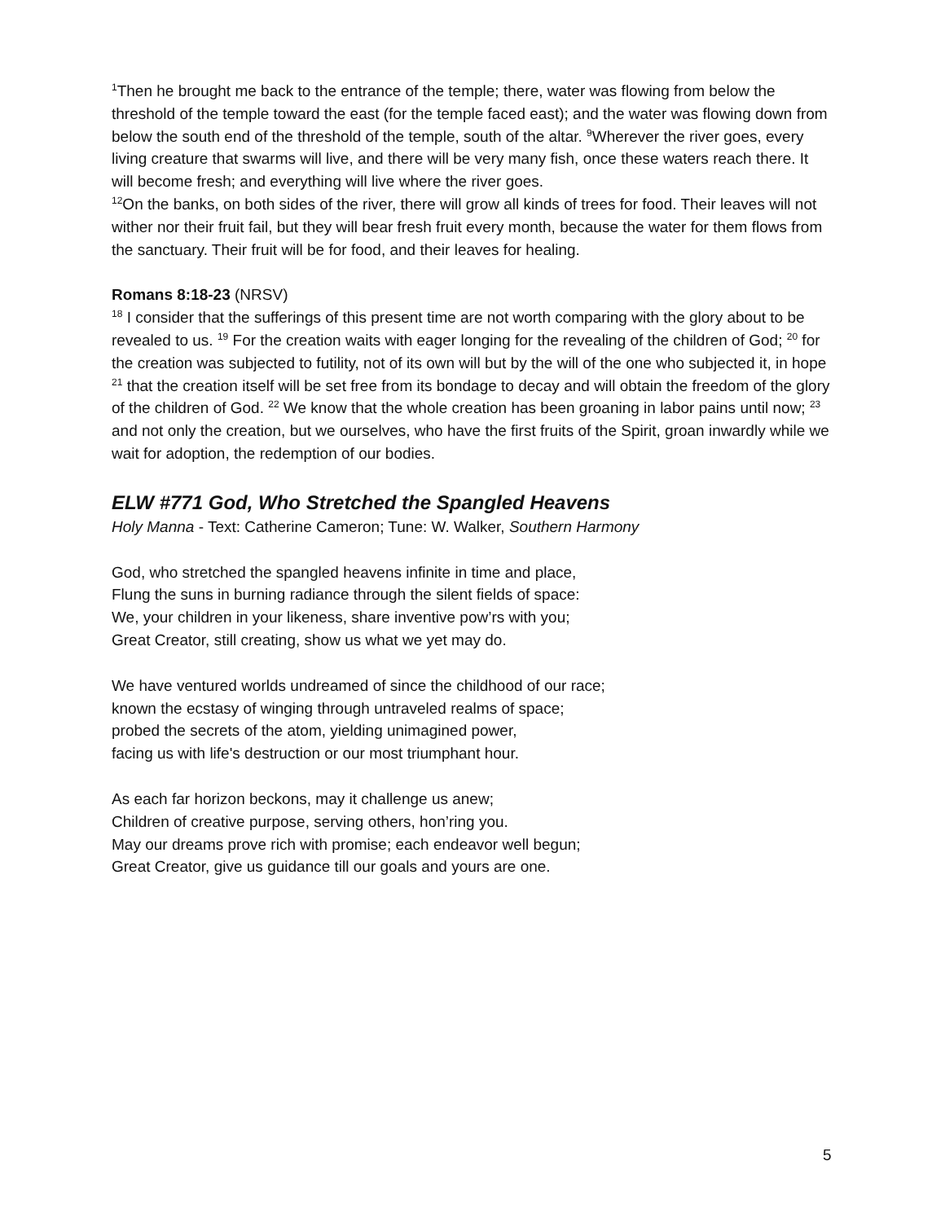<sup>1</sup> Then he brought me back to the entrance of the temple; there, water was flowing from below the threshold of the temple toward the east (for the temple faced east); and the water was flowing down from below the south end of the threshold of the temple, south of the altar. <sup>9</sup>Wherever the river goes, every living creature that swarms will live, and there will be very many fish, once these waters reach there. It will become fresh; and everything will live where the river goes.
<sup>12</sup> On the banks, on both sides of the river, there will grow all kinds of trees for food. Their leaves will not wither nor their fruit fail, but they will bear fresh fruit every month, because the water for them flows from the sanctuary. Their fruit will be for food, and their leaves for healing.
Romans 8:18-23 (NRSV)
<sup>18</sup> I consider that the sufferings of this present time are not worth comparing with the glory about to be revealed to us. <sup>19</sup> For the creation waits with eager longing for the revealing of the children of God; <sup>20</sup> for the creation was subjected to futility, not of its own will but by the will of the one who subjected it, in hope <sup>21</sup> that the creation itself will be set free from its bondage to decay and will obtain the freedom of the glory of the children of God. <sup>22</sup> We know that the whole creation has been groaning in labor pains until now; <sup>23</sup> and not only the creation, but we ourselves, who have the first fruits of the Spirit, groan inwardly while we wait for adoption, the redemption of our bodies.
ELW #771 God, Who Stretched the Spangled Heavens
Holy Manna - Text: Catherine Cameron; Tune: W. Walker, Southern Harmony
God, who stretched the spangled heavens infinite in time and place,
Flung the suns in burning radiance through the silent fields of space:
We, your children in your likeness, share inventive pow’rs with you;
Great Creator, still creating, show us what we yet may do.
We have ventured worlds undreamed of since the childhood of our race;
known the ecstasy of winging through untraveled realms of space;
probed the secrets of the atom, yielding unimagined power,
facing us with life's destruction or our most triumphant hour.
As each far horizon beckons, may it challenge us anew;
Children of creative purpose, serving others, hon’ring you.
May our dreams prove rich with promise; each endeavor well begun;
Great Creator, give us guidance till our goals and yours are one.
5